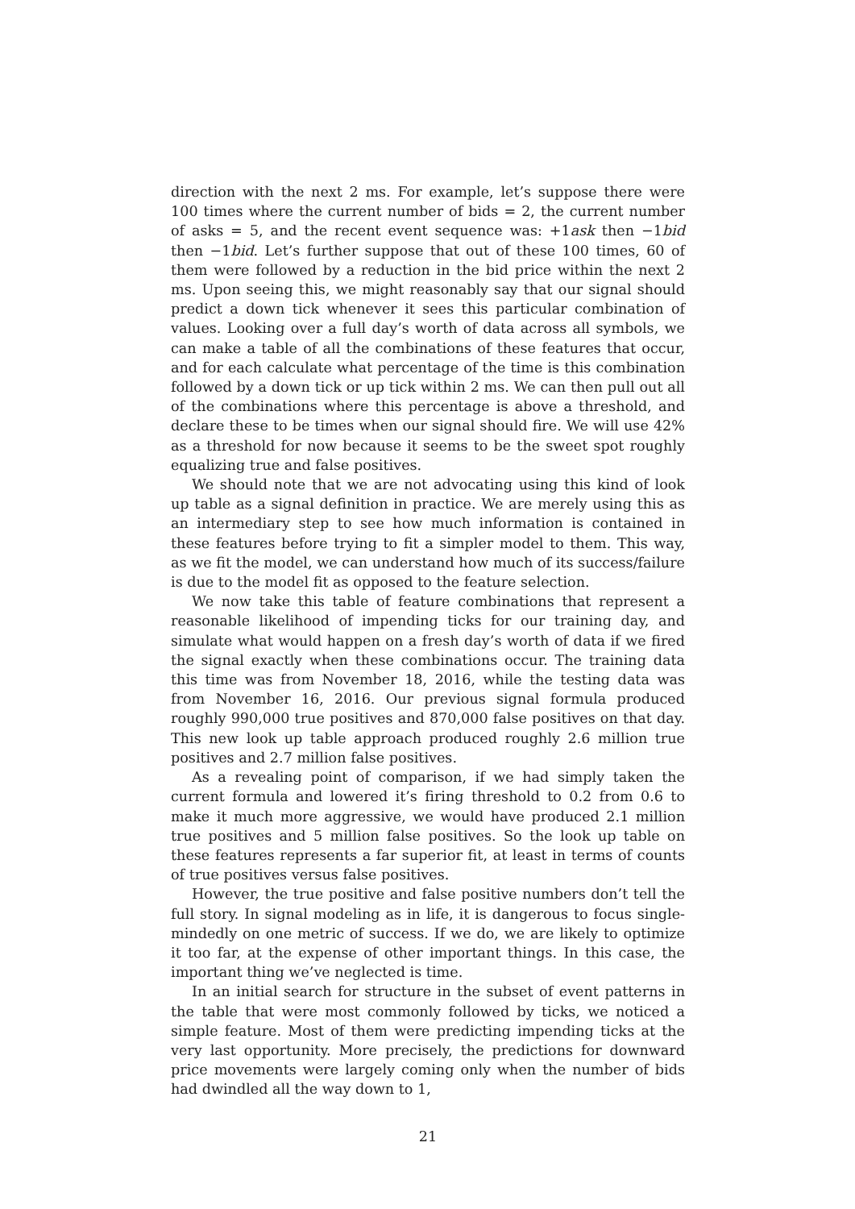direction with the next 2 ms. For example, let’s suppose there were 100 times where the current number of bids = 2, the current number of asks = 5, and the recent event sequence was: +1ask then −1bid then −1bid. Let’s further suppose that out of these 100 times, 60 of them were followed by a reduction in the bid price within the next 2 ms. Upon seeing this, we might reasonably say that our signal should predict a down tick whenever it sees this particular combination of values. Looking over a full day’s worth of data across all symbols, we can make a table of all the combinations of these features that occur, and for each calculate what percentage of the time is this combination followed by a down tick or up tick within 2 ms. We can then pull out all of the combinations where this percentage is above a threshold, and declare these to be times when our signal should fire. We will use 42% as a threshold for now because it seems to be the sweet spot roughly equalizing true and false positives.
We should note that we are not advocating using this kind of look up table as a signal definition in practice. We are merely using this as an intermediary step to see how much information is contained in these features before trying to fit a simpler model to them. This way, as we fit the model, we can understand how much of its success/failure is due to the model fit as opposed to the feature selection.
We now take this table of feature combinations that represent a reasonable likelihood of impending ticks for our training day, and simulate what would happen on a fresh day’s worth of data if we fired the signal exactly when these combinations occur. The training data this time was from November 18, 2016, while the testing data was from November 16, 2016. Our previous signal formula produced roughly 990,000 true positives and 870,000 false positives on that day. This new look up table approach produced roughly 2.6 million true positives and 2.7 million false positives.
As a revealing point of comparison, if we had simply taken the current formula and lowered it’s firing threshold to 0.2 from 0.6 to make it much more aggressive, we would have produced 2.1 million true positives and 5 million false positives. So the look up table on these features represents a far superior fit, at least in terms of counts of true positives versus false positives.
However, the true positive and false positive numbers don’t tell the full story. In signal modeling as in life, it is dangerous to focus single-mindedly on one metric of success. If we do, we are likely to optimize it too far, at the expense of other important things. In this case, the important thing we’ve neglected is time.
In an initial search for structure in the subset of event patterns in the table that were most commonly followed by ticks, we noticed a simple feature. Most of them were predicting impending ticks at the very last opportunity. More precisely, the predictions for downward price movements were largely coming only when the number of bids had dwindled all the way down to 1,
21